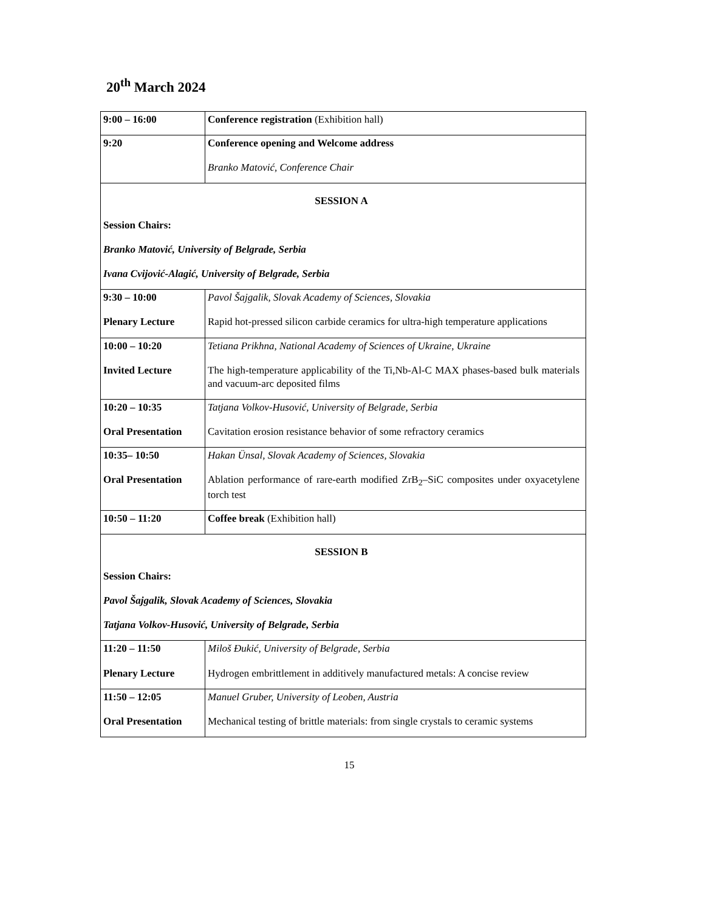20<sup>th</sup> March 2024
| 9:00 – 16:00 | Conference registration (Exhibition hall) |
| 9:20 | Conference opening and Welcome address Branko Matović, Conference Chair |
| SESSION A Session Chairs: Branko Matović, University of Belgrade, Serbia Ivana Cvijović-Alagić, University of Belgrade, Serbia | |
| 9:30 – 10:00 Plenary Lecture | Pavol Šajgalik, Slovak Academy of Sciences, Slovakia Rapid hot-pressed silicon carbide ceramics for ultra-high temperature applications |
| 10:00 – 10:20 Invited Lecture | Tetiana Prikhna, National Academy of Sciences of Ukraine, Ukraine The high-temperature applicability of the Ti,Nb-Al-C MAX phases-based bulk materials and vacuum-arc deposited films |
| 10:20 – 10:35 Oral Presentation | Tatjana Volkov-Husović, University of Belgrade, Serbia Cavitation erosion resistance behavior of some refractory ceramics |
| 10:35– 10:50 Oral Presentation | Hakan Ünsal, Slovak Academy of Sciences, Slovakia Ablation performance of rare-earth modified ZrB<sub>2</sub>–SiC composites under oxyacetylene torch test |
| 10:50 – 11:20 | Coffee break (Exhibition hall) |
| SESSION B Session Chairs: Pavol Šajgalik, Slovak Academy of Sciences, Slovakia Tatjana Volkov-Husović, University of Belgrade, Serbia | |
| 11:20 – 11:50 Plenary Lecture | Miloš Đukić, University of Belgrade, Serbia Hydrogen embrittlement in additively manufactured metals: A concise review |
| 11:50 – 12:05 Oral Presentation | Manuel Gruber, University of Leoben, Austria Mechanical testing of brittle materials: from single crystals to ceramic systems |
15